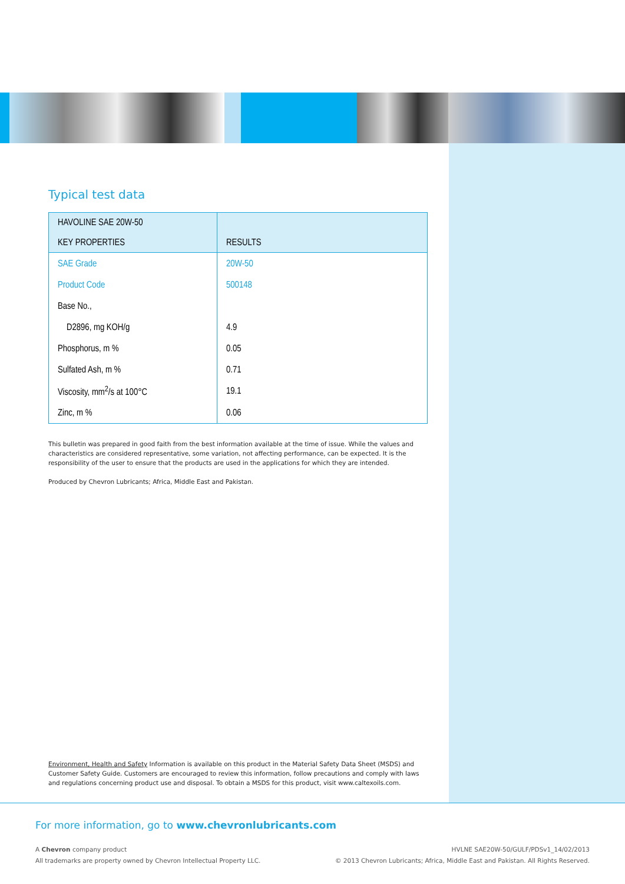Typical test data
| HAVOLINE SAE 20W-50 KEY PROPERTIES | RESULTS |
| --- | --- |
| SAE Grade | 20W-50 |
| Product Code | 500148 |
| Base No., | |
| D2896, mg KOH/g | 4.9 |
| Phosphorus, m % | 0.05 |
| Sulfated Ash, m % | 0.71 |
| Viscosity, mm<sup>2</sup>/s at 100°C | 19.1 |
| Zinc, m % | 0.06 |
This bulletin was prepared in good faith from the best information available at the time of issue. While the values and characteristics are considered representative, some variation, not affecting performance, can be expected. It is the responsibility of the user to ensure that the products are used in the applications for which they are intended.
Produced by Chevron Lubricants; Africa, Middle East and Pakistan.
Environment, Health and Safety Information is available on this product in the Material Safety Data Sheet (MSDS) and Customer Safety Guide. Customers are encouraged to review this information, follow precautions and comply with laws and regulations concerning product use and disposal. To obtain a MSDS for this product, visit www.caltexoils.com.
For more information, go to www.chevronlubricants.com
A Chevron company product
All trademarks are property owned by Chevron Intellectual Property LLC.
HVLNE SAE20W-50/GULF/PDSv1_14/02/2013
© 2013 Chevron Lubricants; Africa, Middle East and Pakistan. All Rights Reserved.